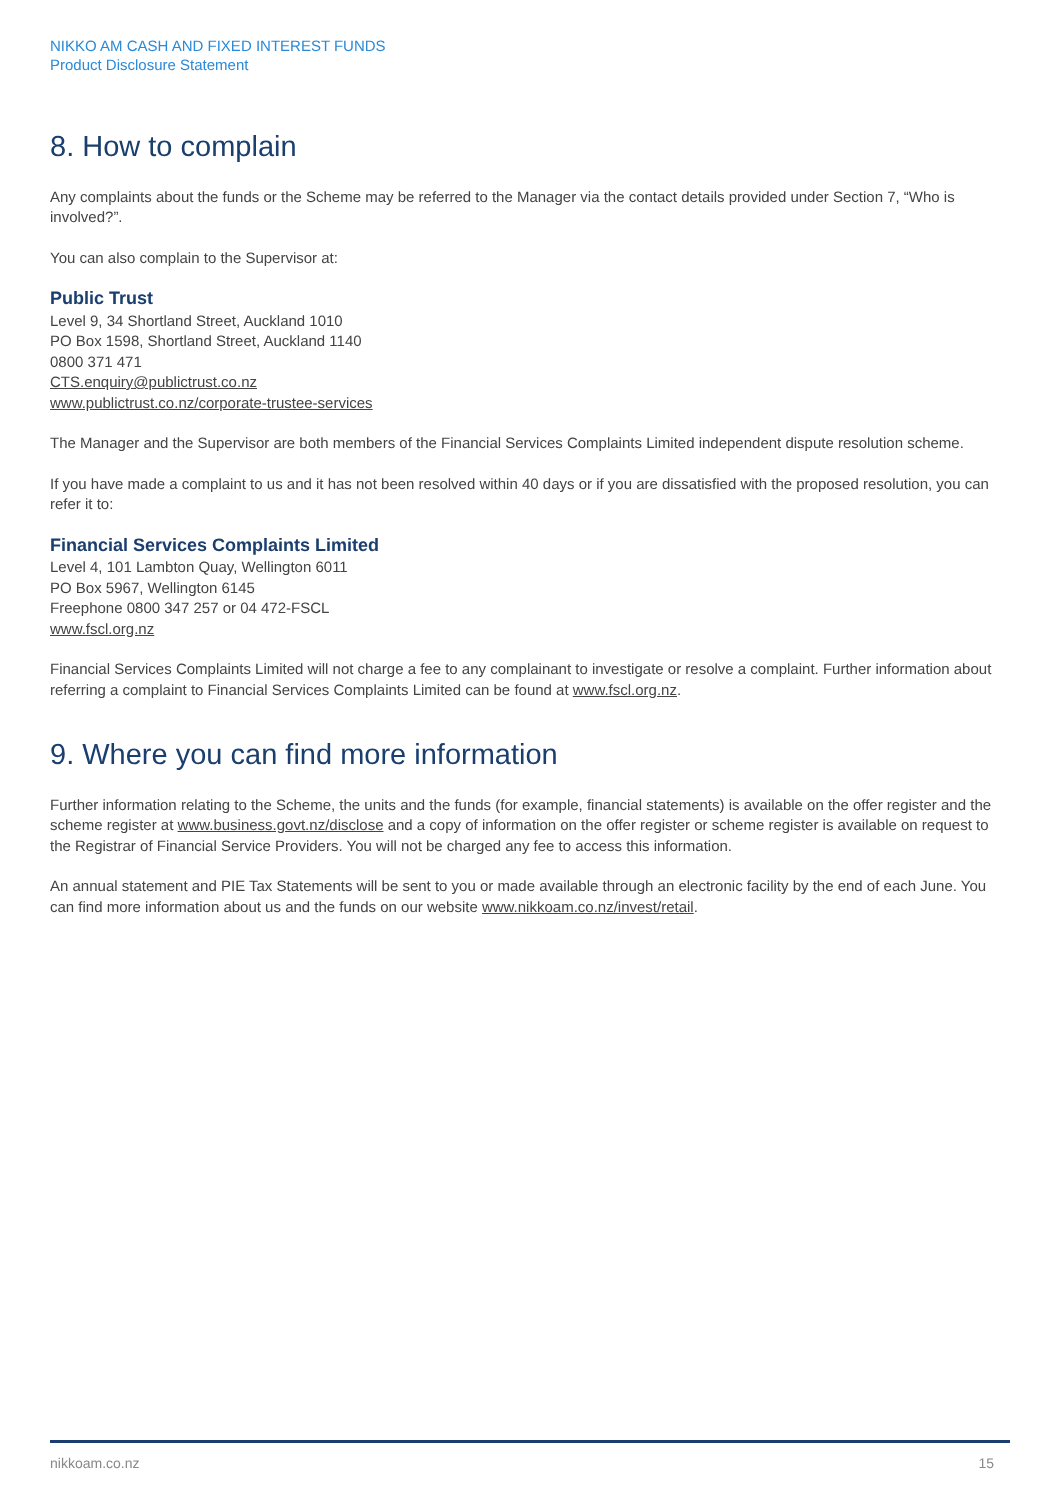NIKKO AM CASH AND FIXED INTEREST FUNDS
Product Disclosure Statement
8. How to complain
Any complaints about the funds or the Scheme may be referred to the Manager via the contact details provided under Section 7, “Who is involved?”.
You can also complain to the Supervisor at:
Public Trust
Level 9, 34 Shortland Street, Auckland 1010
PO Box 1598, Shortland Street, Auckland 1140
0800 371 471
CTS.enquiry@publictrust.co.nz
www.publictrust.co.nz/corporate-trustee-services
The Manager and the Supervisor are both members of the Financial Services Complaints Limited independent dispute resolution scheme.
If you have made a complaint to us and it has not been resolved within 40 days or if you are dissatisfied with the proposed resolution, you can refer it to:
Financial Services Complaints Limited
Level 4, 101 Lambton Quay, Wellington 6011
PO Box 5967, Wellington 6145
Freephone 0800 347 257 or 04 472-FSCL
www.fscl.org.nz
Financial Services Complaints Limited will not charge a fee to any complainant to investigate or resolve a complaint. Further information about referring a complaint to Financial Services Complaints Limited can be found at www.fscl.org.nz.
9. Where you can find more information
Further information relating to the Scheme, the units and the funds (for example, financial statements) is available on the offer register and the scheme register at www.business.govt.nz/disclose and a copy of information on the offer register or scheme register is available on request to the Registrar of Financial Service Providers. You will not be charged any fee to access this information.
An annual statement and PIE Tax Statements will be sent to you or made available through an electronic facility by the end of each June. You can find more information about us and the funds on our website www.nikkoam.co.nz/invest/retail.
nikkoam.co.nz 15